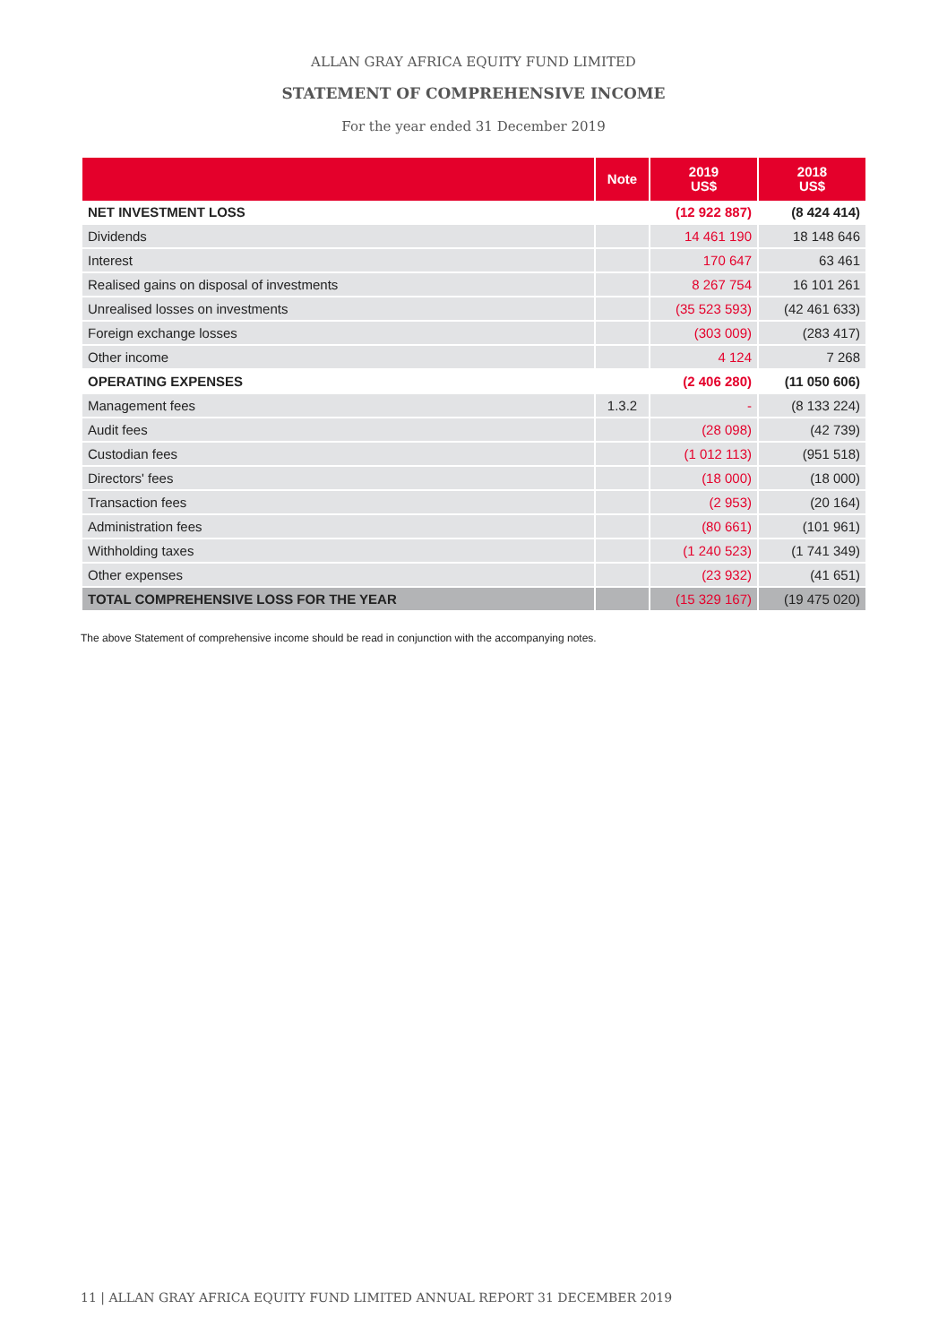ALLAN GRAY AFRICA EQUITY FUND LIMITED
STATEMENT OF COMPREHENSIVE INCOME
For the year ended 31 December 2019
| | Note | 2019 US$ | 2018 US$ |
| --- | --- | --- | --- |
| NET INVESTMENT LOSS | | (12 922 887) | (8 424 414) |
| Dividends | | 14 461 190 | 18 148 646 |
| Interest | | 170 647 | 63 461 |
| Realised gains on disposal of investments | | 8 267 754 | 16 101 261 |
| Unrealised losses on investments | | (35 523 593) | (42 461 633) |
| Foreign exchange losses | | (303 009) | (283 417) |
| Other income | | 4 124 | 7 268 |
| OPERATING EXPENSES | | (2 406 280) | (11 050 606) |
| Management fees | 1.3.2 | - | (8 133 224) |
| Audit fees | | (28 098) | (42 739) |
| Custodian fees | | (1 012 113) | (951 518) |
| Directors' fees | | (18 000) | (18 000) |
| Transaction fees | | (2 953) | (20 164) |
| Administration fees | | (80 661) | (101 961) |
| Withholding taxes | | (1 240 523) | (1 741 349) |
| Other expenses | | (23 932) | (41 651) |
| TOTAL COMPREHENSIVE LOSS FOR THE YEAR | | (15 329 167) | (19 475 020) |
The above Statement of comprehensive income should be read in conjunction with the accompanying notes.
11 | ALLAN GRAY AFRICA EQUITY FUND LIMITED ANNUAL REPORT 31 DECEMBER 2019